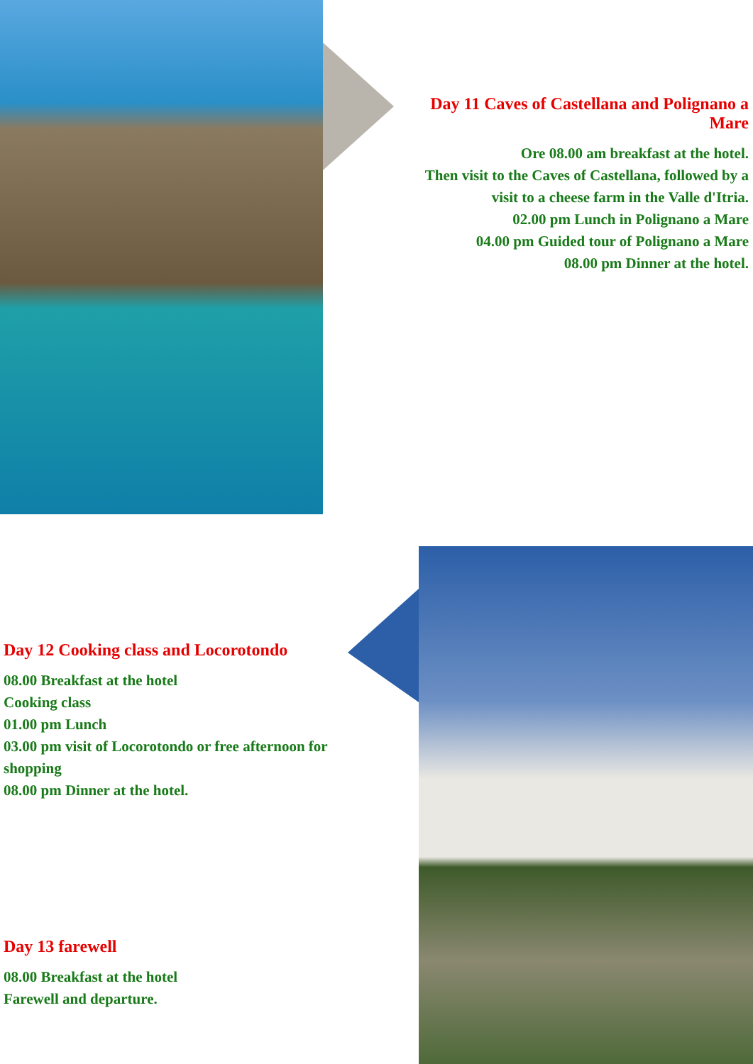Day 11 Caves of Castellana and Polignano a Mare
Ore 08.00 am breakfast at the hotel.
Then visit to the Caves of Castellana, followed by a visit to a cheese farm in the Valle d'Itria.
02.00 pm Lunch in Polignano a Mare
04.00 pm Guided tour of Polignano a Mare
08.00 pm Dinner at the hotel.
Day 12 Cooking class and Locorotondo
08.00 Breakfast at the hotel
Cooking class
01.00 pm Lunch
03.00 pm visit of Locorotondo or free afternoon for shopping
08.00 pm Dinner at the hotel.
Day 13 farewell
08.00 Breakfast at the hotel
Farewell and departure.